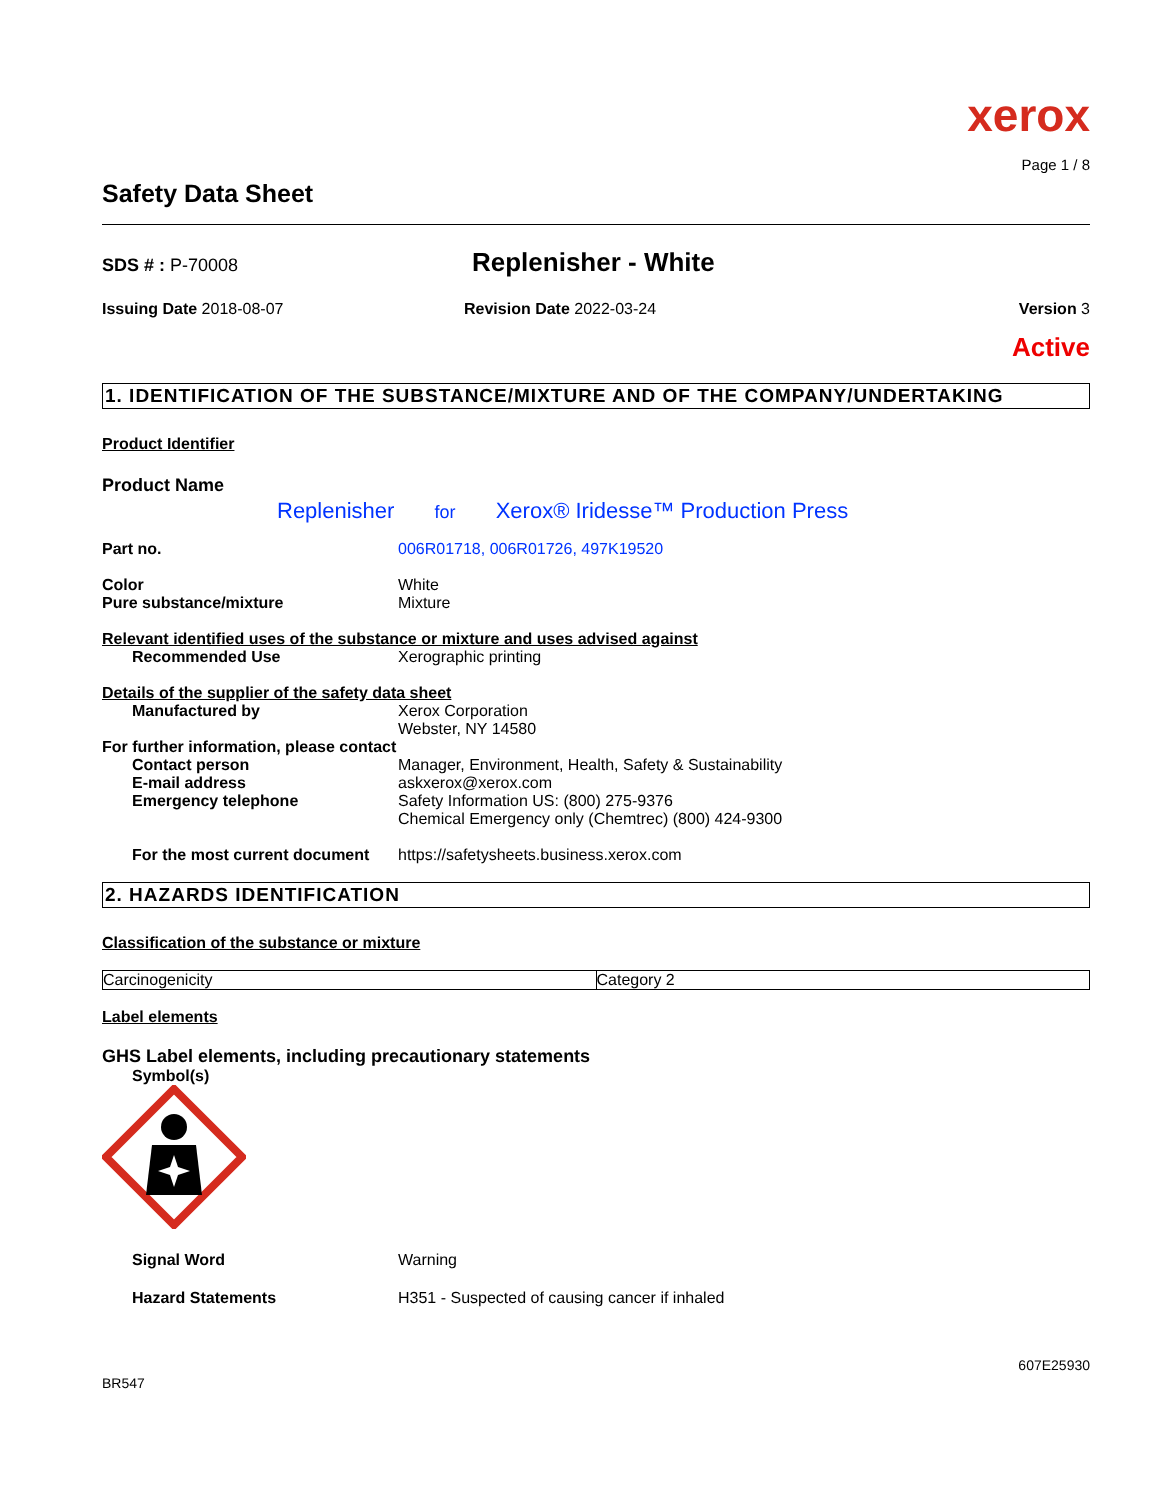xerox
Page 1 / 8
Safety Data Sheet
SDS # : P-70008
Replenisher - White
Issuing Date 2018-08-07 Revision Date 2022-03-24 Version 3
Active
1. IDENTIFICATION OF THE SUBSTANCE/MIXTURE AND OF THE COMPANY/UNDERTAKING
Product Identifier
Product Name
Replenisher for Xerox® Iridesse™ Production Press
Part no. 006R01718, 006R01726, 497K19520
Color
Pure substance/mixture
White
Mixture
Relevant identified uses of the substance or mixture and uses advised against
Recommended Use Xerographic printing
Details of the supplier of the safety data sheet
Manufactured by Xerox Corporation
Webster, NY 14580
For further information, please contact
Contact person
E-mail address
Emergency telephone
Manager, Environment, Health, Safety & Sustainability
askxerox@xerox.com
Safety Information US: (800) 275-9376
Chemical Emergency only (Chemtrec) (800) 424-9300
For the most current document
https://safetysheets.business.xerox.com
2. HAZARDS IDENTIFICATION
Classification of the substance or mixture
| Carcinogenicity | Category 2 |
Label elements
GHS Label elements, including precautionary statements
Symbol(s)
Signal Word Warning
Hazard Statements H351 - Suspected of causing cancer if inhaled
607E25930
BR547